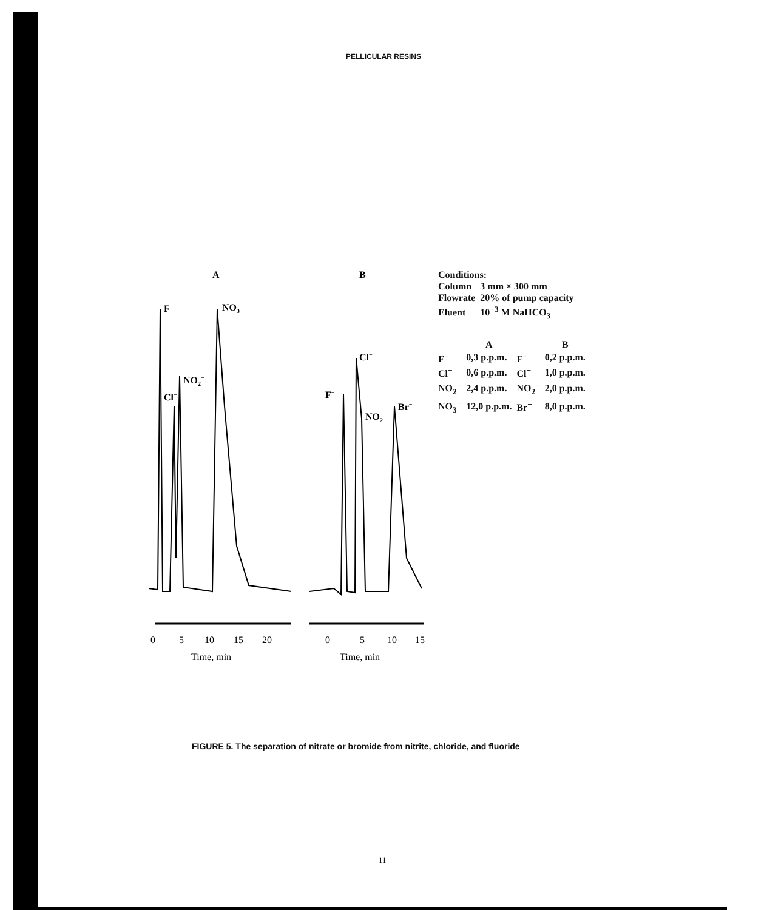PELLICULAR RESINS
A
B
F−
NO3−
NO2−
Cl−
Cl−
F−
Br−
NO2−
0
5
10
15
20
Time, min
0
5
10
15
Time, min
Conditions:
| Column | 3 mm × 300 mm |
| Flowrate | 20% of pump capacity |
| Eluent | 10<sup>−3</sup> M NaHCO<sub>3</sub> |
| | A | | B |
| --- | --- | --- | --- |
| F<sup>−</sup> | 0,3 p.p.m. | F<sup>−</sup> | 0,2 p.p.m. |
| Cl<sup>−</sup> | 0,6 p.p.m. | Cl<sup>−</sup> | 1,0 p.p.m. |
| NO<sub>2</sub><sup>−</sup> | 2,4 p.p.m. | NO<sub>2</sub><sup>−</sup> | 2,0 p.p.m. |
| NO<sub>3</sub><sup>−</sup> | 12,0 p.p.m. | Br<sup>−</sup> | 8,0 p.p.m. |
FIGURE 5. The separation of nitrate or bromide from nitrite, chloride, and fluoride
11